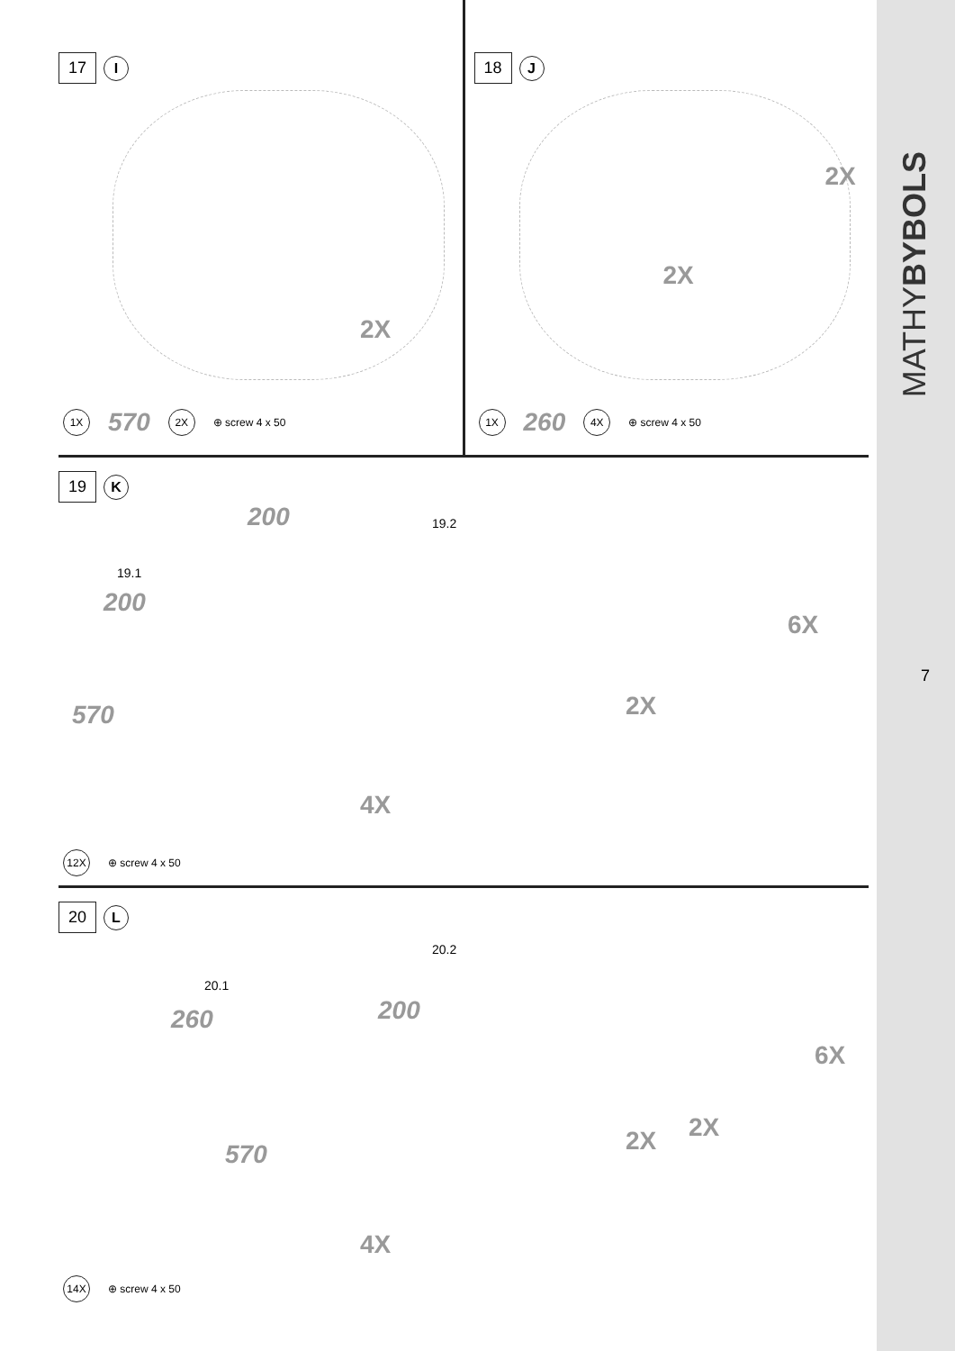MATHYBYBOLS
7
17 I
2X
1X 570 2X ⊕ screw 4 x 50
18 J
2X
2X
1X 260 4X ⊕ screw 4 x 50
19 K
19.1
200
200
570
4X
19.2
6X
2X
12X ⊕ screw 4 x 50
20 L
20.1
260 200
570
4X
20.2
6X
2X
2X
14X ⊕ screw 4 x 50